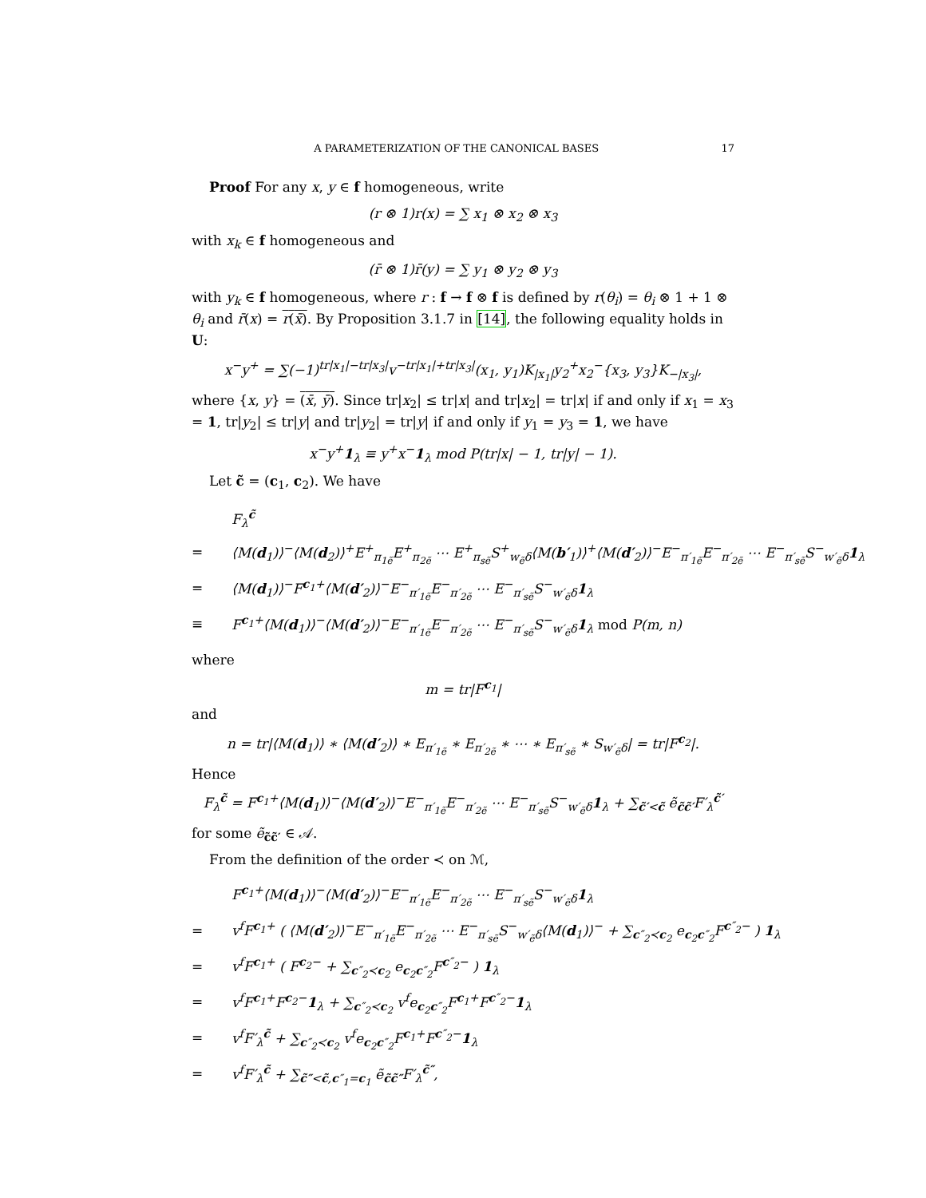A PARAMETERIZATION OF THE CANONICAL BASES 17
Proof For any x, y ∈ f homogeneous, write
(r ⊗ 1)r(x) = ∑ x<sub>1</sub> ⊗ x<sub>2</sub> ⊗ x<sub>3</sub>
with x<sub>k</sub> ∈ f homogeneous and
(r̄ ⊗ 1)r̄(y) = ∑ y<sub>1</sub> ⊗ y<sub>2</sub> ⊗ y<sub>3</sub>
with y<sub>k</sub> ∈ f homogeneous, where r : f → f ⊗ f is defined by r(θ<sub>i</sub>) = θ<sub>i</sub> ⊗ 1 + 1 ⊗ θ<sub>i</sub> and r̄(x) = r(x̄). By Proposition 3.1.7 in [14], the following equality holds in U:
x<sup>−</sup>y<sup>+</sup> = ∑(−1)<sup>tr|x<sub>1</sub>|−tr|x<sub>3</sub>|</sup>v<sup>−tr|x<sub>1</sub>|+tr|x<sub>3</sub>|</sup>(x<sub>1</sub>, y<sub>1</sub>)K<sub>|x<sub>1</sub>|</sub>y<sub>2</sub><sup>+</sup>x<sub>2</sub><sup>−</sup>{x<sub>3</sub>, y<sub>3</sub>}K<sub>−|x<sub>3</sub>|</sub>,
where {x, y} = (x̄, ȳ). Since tr|x<sub>2</sub>| ≤ tr|x| and tr|x<sub>2</sub>| = tr|x| if and only if x<sub>1</sub> = x<sub>3</sub> = 1, tr|y<sub>2</sub>| ≤ tr|y| and tr|y<sub>2</sub>| = tr|y| if and only if y<sub>1</sub> = y<sub>3</sub> = 1, we have
x<sup>−</sup>y<sup>+</sup>1<sub>λ</sub> ≡ y<sup>+</sup>x<sup>−</sup>1<sub>λ</sub> mod P(tr|x| − 1, tr|y| − 1).
Let c̃ = (c<sub>1</sub>, c<sub>2</sub>). We have
F<sub>λ</sub><sup>c̃</sup>
= ⟨M(d<sub>1</sub>)⟩<sup>−</sup>⟨M(d<sub>2</sub>)⟩<sup>+</sup>E<sup>+</sup><sub>π<sub>1ẽ</sub></sub>E<sup>+</sup><sub>π<sub>2ẽ</sub></sub> ⋯ E<sup>+</sup><sub>π<sub>sẽ</sub></sub>S<sup>+</sup><sub>w<sub>ẽ</sub>δ</sub>⟨M(b′<sub>1</sub>)⟩<sup>+</sup>⟨M(d′<sub>2</sub>)⟩<sup>−</sup>E<sup>−</sup><sub>π′<sub>1ẽ</sub></sub>E<sup>−</sup><sub>π′<sub>2ẽ</sub></sub> ⋯ E<sup>−</sup><sub>π′<sub>sẽ</sub></sub>S<sup>−</sup><sub>w′<sub>ẽ</sub>δ</sub>1<sub>λ</sub>
= ⟨M(d<sub>1</sub>)⟩<sup>−</sup>F<sup>c<sub>1</sub>+</sup>⟨M(d′<sub>2</sub>)⟩<sup>−</sup>E<sup>−</sup><sub>π′<sub>1ẽ</sub></sub>E<sup>−</sup><sub>π′<sub>2ẽ</sub></sub> ⋯ E<sup>−</sup><sub>π′<sub>sẽ</sub></sub>S<sup>−</sup><sub>w′<sub>ẽ</sub>δ</sub>1<sub>λ</sub>
≡ F<sup>c<sub>1</sub>+</sup>⟨M(d<sub>1</sub>)⟩<sup>−</sup>⟨M(d′<sub>2</sub>)⟩<sup>−</sup>E<sup>−</sup><sub>π′<sub>1ẽ</sub></sub>E<sup>−</sup><sub>π′<sub>2ẽ</sub></sub> ⋯ E<sup>−</sup><sub>π′<sub>sẽ</sub></sub>S<sup>−</sup><sub>w′<sub>ẽ</sub>δ</sub>1<sub>λ</sub> mod P(m, n)
where
m = tr|F<sup>c<sub>1</sub></sup>|
and
n = tr|⟨M(d<sub>1</sub>)⟩ ∗ ⟨M(d′<sub>2</sub>)⟩ ∗ E<sub>π′<sub>1ẽ</sub></sub> ∗ E<sub>π′<sub>2ẽ</sub></sub> ∗ ⋯ ∗ E<sub>π′<sub>sẽ</sub></sub> ∗ S<sub>w′<sub>ẽ</sub>δ</sub>| = tr|F<sup>c<sub>2</sub></sup>|.
Hence
F<sub>λ</sub><sup>c̃</sup> = F<sup>c<sub>1</sub>+</sup>⟨M(d<sub>1</sub>)⟩<sup>−</sup>⟨M(d′<sub>2</sub>)⟩<sup>−</sup>E<sup>−</sup><sub>π′<sub>1ẽ</sub></sub>E<sup>−</sup><sub>π′<sub>2ẽ</sub></sub> ⋯ E<sup>−</sup><sub>π′<sub>sẽ</sub></sub>S<sup>−</sup><sub>w′<sub>ẽ</sub>δ</sub>1<sub>λ</sub> + ∑<sub>c̃′<c̃</sub> ẽ<sub>c̃c̃′</sub>F′<sub>λ</sub><sup>c̃′</sup>
for some ẽ<sub>c̃c̃′</sub> ∈ 𝒜.
From the definition of the order ≺ on ℳ,
F<sup>c<sub>1</sub>+</sup>⟨M(d<sub>1</sub>)⟩<sup>−</sup>⟨M(d′<sub>2</sub>)⟩<sup>−</sup>E<sup>−</sup><sub>π′<sub>1ẽ</sub></sub>E<sup>−</sup><sub>π′<sub>2ẽ</sub></sub> ⋯ E<sup>−</sup><sub>π′<sub>sẽ</sub></sub>S<sup>−</sup><sub>w′<sub>ẽ</sub>δ</sub>1<sub>λ</sub>
= v<sup>f</sup>F<sup>c<sub>1</sub>+</sup> ( ⟨M(d′<sub>2</sub>)⟩<sup>−</sup>E<sup>−</sup><sub>π′<sub>1ẽ</sub></sub>E<sup>−</sup><sub>π′<sub>2ẽ</sub></sub> ⋯ E<sup>−</sup><sub>π′<sub>sẽ</sub></sub>S<sup>−</sup><sub>w′<sub>ẽ</sub>δ</sub>⟨M(d<sub>1</sub>)⟩<sup>−</sup> + ∑<sub>c″<sub>2</sub>≺c<sub>2</sub></sub> e<sub>c<sub>2</sub>c″<sub>2</sub></sub>F<sup>c″<sub>2</sub>−</sup> ) 1<sub>λ</sub>
= v<sup>f</sup>F<sup>c<sub>1</sub>+</sup> ( F<sup>c<sub>2</sub>−</sup> + ∑<sub>c″<sub>2</sub>≺c<sub>2</sub></sub> e<sub>c<sub>2</sub>c″<sub>2</sub></sub>F<sup>c″<sub>2</sub>−</sup> ) 1<sub>λ</sub>
= v<sup>f</sup>F<sup>c<sub>1</sub>+</sup>F<sup>c<sub>2</sub>−</sup>1<sub>λ</sub> + ∑<sub>c″<sub>2</sub>≺c<sub>2</sub></sub> v<sup>f</sup>e<sub>c<sub>2</sub>c″<sub>2</sub></sub>F<sup>c<sub>1</sub>+</sup>F<sup>c″<sub>2</sub>−</sup>1<sub>λ</sub>
= v<sup>f</sup>F′<sub>λ</sub><sup>c̃</sup> + ∑<sub>c″<sub>2</sub>≺c<sub>2</sub></sub> v<sup>f</sup>e<sub>c<sub>2</sub>c″<sub>2</sub></sub>F<sup>c<sub>1</sub>+</sup>F<sup>c″<sub>2</sub>−</sup>1<sub>λ</sub>
= v<sup>f</sup>F′<sub>λ</sub><sup>c̃</sup> + ∑<sub>c̃″<c̃,c″<sub>1</sub>=c<sub>1</sub></sub> ẽ<sub>c̃c̃″</sub>F′<sub>λ</sub><sup>c̃″</sup>,